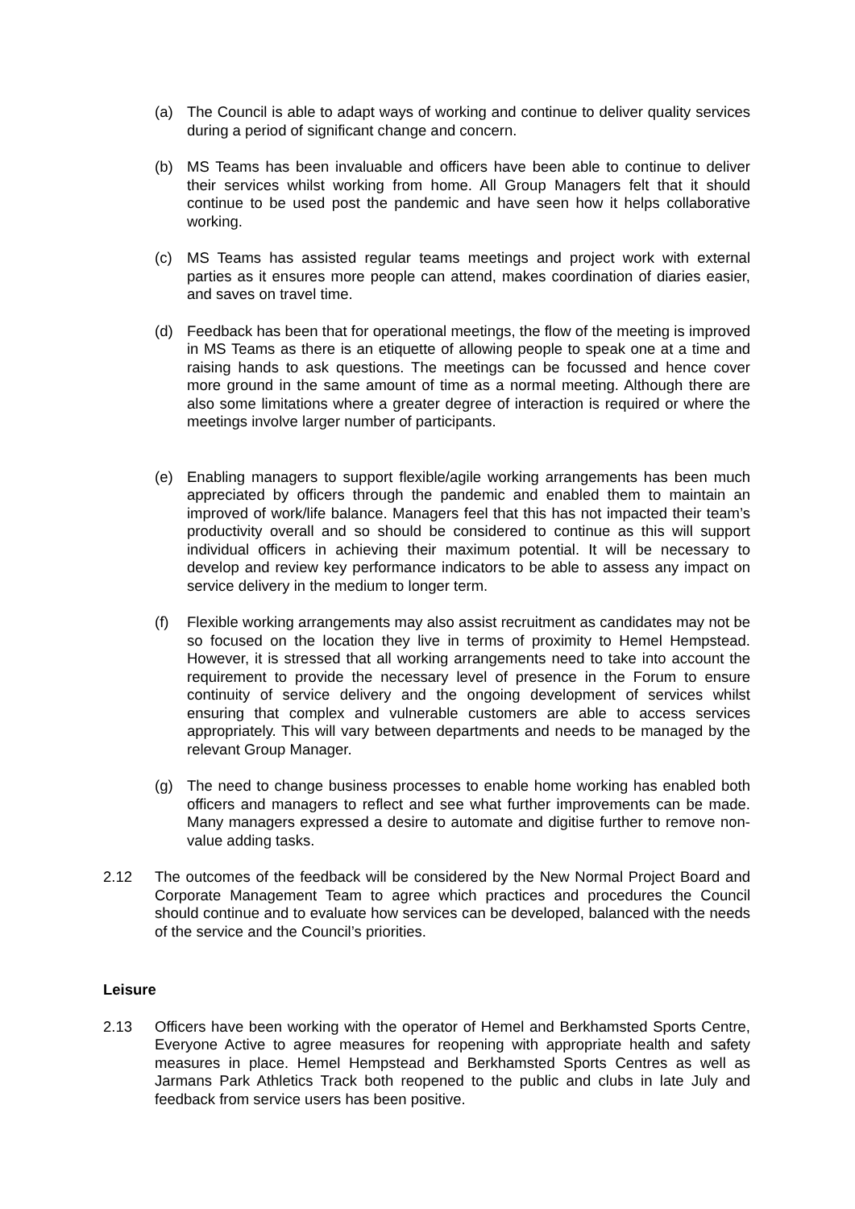(a) The Council is able to adapt ways of working and continue to deliver quality services during a period of significant change and concern.
(b) MS Teams has been invaluable and officers have been able to continue to deliver their services whilst working from home. All Group Managers felt that it should continue to be used post the pandemic and have seen how it helps collaborative working.
(c) MS Teams has assisted regular teams meetings and project work with external parties as it ensures more people can attend, makes coordination of diaries easier, and saves on travel time.
(d) Feedback has been that for operational meetings, the flow of the meeting is improved in MS Teams as there is an etiquette of allowing people to speak one at a time and raising hands to ask questions. The meetings can be focussed and hence cover more ground in the same amount of time as a normal meeting. Although there are also some limitations where a greater degree of interaction is required or where the meetings involve larger number of participants.
(e) Enabling managers to support flexible/agile working arrangements has been much appreciated by officers through the pandemic and enabled them to maintain an improved of work/life balance. Managers feel that this has not impacted their team’s productivity overall and so should be considered to continue as this will support individual officers in achieving their maximum potential. It will be necessary to develop and review key performance indicators to be able to assess any impact on service delivery in the medium to longer term.
(f) Flexible working arrangements may also assist recruitment as candidates may not be so focused on the location they live in terms of proximity to Hemel Hempstead. However, it is stressed that all working arrangements need to take into account the requirement to provide the necessary level of presence in the Forum to ensure continuity of service delivery and the ongoing development of services whilst ensuring that complex and vulnerable customers are able to access services appropriately. This will vary between departments and needs to be managed by the relevant Group Manager.
(g) The need to change business processes to enable home working has enabled both officers and managers to reflect and see what further improvements can be made. Many managers expressed a desire to automate and digitise further to remove non-value adding tasks.
2.12 The outcomes of the feedback will be considered by the New Normal Project Board and Corporate Management Team to agree which practices and procedures the Council should continue and to evaluate how services can be developed, balanced with the needs of the service and the Council’s priorities.
Leisure
2.13 Officers have been working with the operator of Hemel and Berkhamsted Sports Centre, Everyone Active to agree measures for reopening with appropriate health and safety measures in place. Hemel Hempstead and Berkhamsted Sports Centres as well as Jarmans Park Athletics Track both reopened to the public and clubs in late July and feedback from service users has been positive.